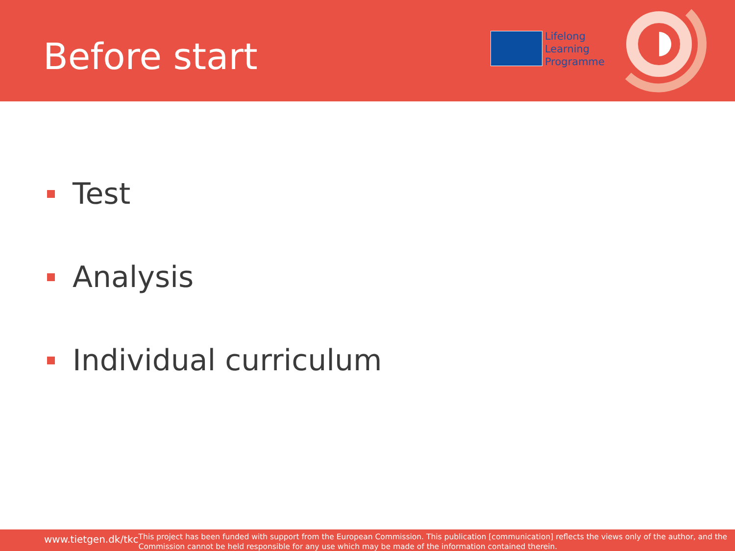Before start
Lifelong
Learning
Programme
Test
Analysis
Individual curriculum
www.tietgen.dk/tkc
This project has been funded with support from the European Commission. This publication [communication] reflects the views only of the author, and the Commission cannot be held responsible for any use which may be made of the information contained therein.